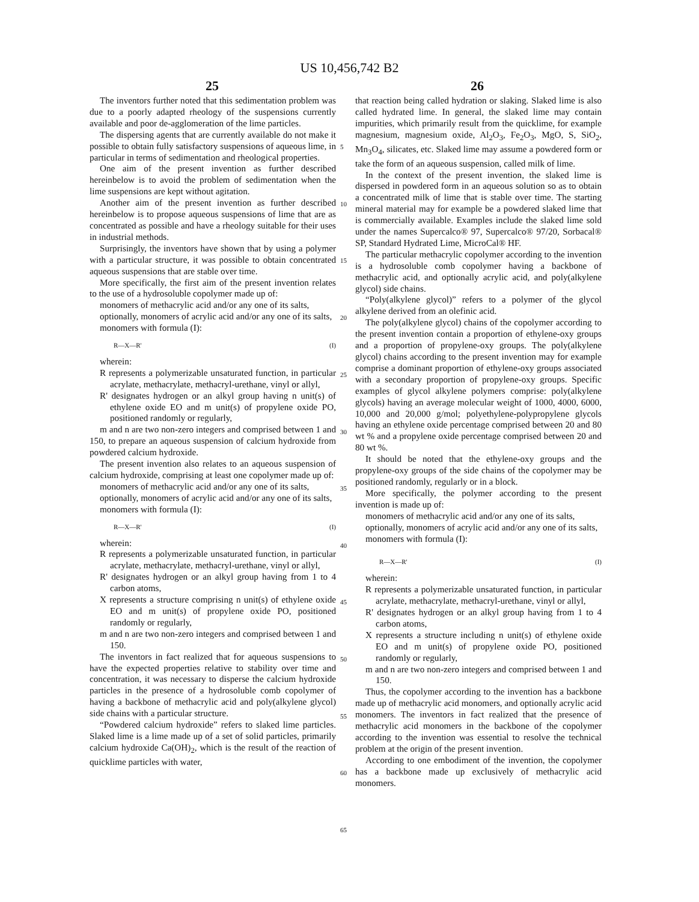US 10,456,742 B2
25 26
The inventors further noted that this sedimentation problem was due to a poorly adapted rheology of the suspensions currently available and poor de-agglomeration of the lime particles.
The dispersing agents that are currently available do not make it possible to obtain fully satisfactory suspensions of aqueous lime, in particular in terms of sedimentation and rheological properties.
One aim of the present invention as further described hereinbelow is to avoid the problem of sedimentation when the lime suspensions are kept without agitation.
Another aim of the present invention as further described hereinbelow is to propose aqueous suspensions of lime that are as concentrated as possible and have a rheology suitable for their uses in industrial methods.
Surprisingly, the inventors have shown that by using a polymer with a particular structure, it was possible to obtain concentrated aqueous suspensions that are stable over time.
More specifically, the first aim of the present invention relates to the use of a hydrosoluble copolymer made up of:
monomers of methacrylic acid and/or any one of its salts,
optionally, monomers of acrylic acid and/or any one of its salts,
monomers with formula (I):
R—X—R' (I)
wherein:
R represents a polymerizable unsaturated function, in particular acrylate, methacrylate, methacryl-urethane, vinyl or allyl,
R' designates hydrogen or an alkyl group having n unit(s) of ethylene oxide EO and m unit(s) of propylene oxide PO, positioned randomly or regularly,
m and n are two non-zero integers and comprised between 1 and 150, to prepare an aqueous suspension of calcium hydroxide from powdered calcium hydroxide.
The present invention also relates to an aqueous suspension of calcium hydroxide, comprising at least one copolymer made up of:
monomers of methacrylic acid and/or any one of its salts,
optionally, monomers of acrylic acid and/or any one of its salts,
monomers with formula (I):
R—X—R' (I)
wherein:
R represents a polymerizable unsaturated function, in particular acrylate, methacrylate, methacryl-urethane, vinyl or allyl,
R' designates hydrogen or an alkyl group having from 1 to 4 carbon atoms,
X represents a structure comprising n unit(s) of ethylene oxide EO and m unit(s) of propylene oxide PO, positioned randomly or regularly,
m and n are two non-zero integers and comprised between 1 and 150.
The inventors in fact realized that for aqueous suspensions to have the expected properties relative to stability over time and concentration, it was necessary to disperse the calcium hydroxide particles in the presence of a hydrosoluble comb copolymer of having a backbone of methacrylic acid and poly(alkylene glycol) side chains with a particular structure.
“Powdered calcium hydroxide” refers to slaked lime particles. Slaked lime is a lime made up of a set of solid particles, primarily calcium hydroxide Ca(OH)<sub>2</sub>, which is the result of the reaction of quicklime particles with water,
5
10
15
20
25
30
35
40
45
50
55
60
65
that reaction being called hydration or slaking. Slaked lime is also called hydrated lime. In general, the slaked lime may contain impurities, which primarily result from the quicklime, for example magnesium, magnesium oxide, Al<sub>2</sub>O<sub>3</sub>, Fe<sub>2</sub>O<sub>3</sub>, MgO, S, SiO<sub>2</sub>, Mn<sub>3</sub>O<sub>4</sub>, silicates, etc. Slaked lime may assume a powdered form or take the form of an aqueous suspension, called milk of lime.
In the context of the present invention, the slaked lime is dispersed in powdered form in an aqueous solution so as to obtain a concentrated milk of lime that is stable over time. The starting mineral material may for example be a powdered slaked lime that is commercially available. Examples include the slaked lime sold under the names Supercalco® 97, Supercalco® 97/20, Sorbacal® SP, Standard Hydrated Lime, MicroCal® HF.
The particular methacrylic copolymer according to the invention is a hydrosoluble comb copolymer having a backbone of methacrylic acid, and optionally acrylic acid, and poly(alkylene glycol) side chains.
“Poly(alkylene glycol)” refers to a polymer of the glycol alkylene derived from an olefinic acid.
The poly(alkylene glycol) chains of the copolymer according to the present invention contain a proportion of ethylene-oxy groups and a proportion of propylene-oxy groups. The poly(alkylene glycol) chains according to the present invention may for example comprise a dominant proportion of ethylene-oxy groups associated with a secondary proportion of propylene-oxy groups. Specific examples of glycol alkylene polymers comprise: poly(alkylene glycols) having an average molecular weight of 1000, 4000, 6000, 10,000 and 20,000 g/mol; polyethylene-polypropylene glycols having an ethylene oxide percentage comprised between 20 and 80 wt % and a propylene oxide percentage comprised between 20 and 80 wt %.
It should be noted that the ethylene-oxy groups and the propylene-oxy groups of the side chains of the copolymer may be positioned randomly, regularly or in a block.
More specifically, the polymer according to the present invention is made up of:
monomers of methacrylic acid and/or any one of its salts,
optionally, monomers of acrylic acid and/or any one of its salts,
monomers with formula (I):
R—X—R' (I)
wherein:
R represents a polymerizable unsaturated function, in particular acrylate, methacrylate, methacryl-urethane, vinyl or allyl,
R' designates hydrogen or an alkyl group having from 1 to 4 carbon atoms,
X represents a structure including n unit(s) of ethylene oxide EO and m unit(s) of propylene oxide PO, positioned randomly or regularly,
m and n are two non-zero integers and comprised between 1 and 150.
Thus, the copolymer according to the invention has a backbone made up of methacrylic acid monomers, and optionally acrylic acid monomers. The inventors in fact realized that the presence of methacrylic acid monomers in the backbone of the copolymer according to the invention was essential to resolve the technical problem at the origin of the present invention.
According to one embodiment of the invention, the copolymer has a backbone made up exclusively of methacrylic acid monomers.